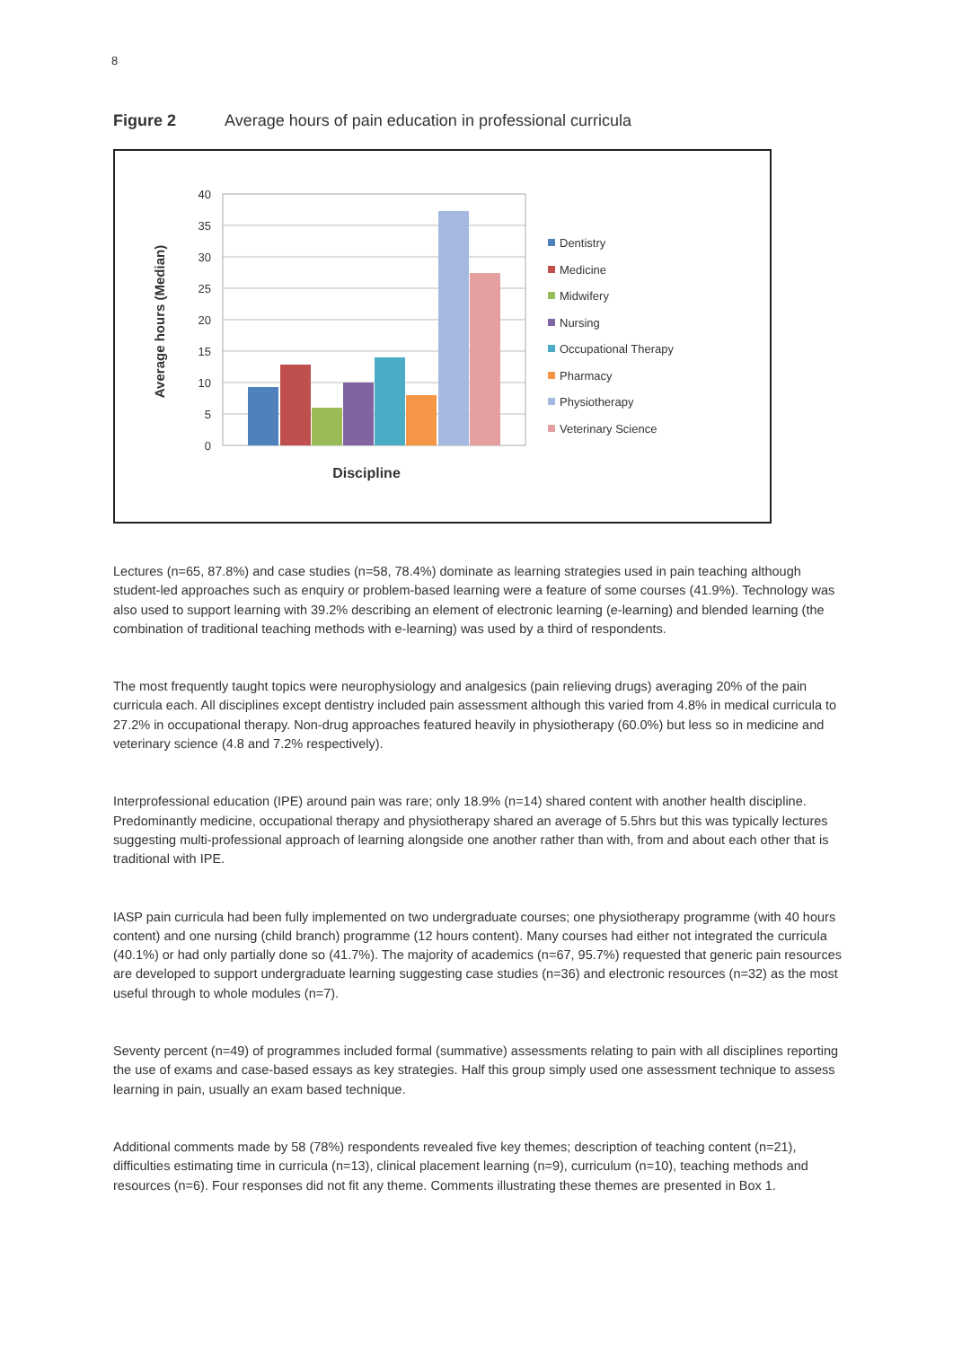8
Figure 2 Average hours of pain education in professional curricula
40
35
30
25
20
15
10
5
0
Average hours (Median)
Discipline
Dentistry
Medicine
Midwifery
Nursing
Occupational Therapy
Pharmacy
Physiotherapy
Veterinary Science
Lectures (n=65, 87.8%) and case studies (n=58, 78.4%) dominate as learning strategies used in pain teaching although student-led approaches such as enquiry or problem-based learning were a feature of some courses (41.9%). Technology was also used to support learning with 39.2% describing an element of electronic learning (e-learning) and blended learning (the combination of traditional teaching methods with e-learning) was used by a third of respondents.
The most frequently taught topics were neurophysiology and analgesics (pain relieving drugs) averaging 20% of the pain curricula each. All disciplines except dentistry included pain assessment although this varied from 4.8% in medical curricula to 27.2% in occupational therapy. Non-drug approaches featured heavily in physiotherapy (60.0%) but less so in medicine and veterinary science (4.8 and 7.2% respectively).
Interprofessional education (IPE) around pain was rare; only 18.9% (n=14) shared content with another health discipline. Predominantly medicine, occupational therapy and physiotherapy shared an average of 5.5hrs but this was typically lectures suggesting multi-professional approach of learning alongside one another rather than with, from and about each other that is traditional with IPE.
IASP pain curricula had been fully implemented on two undergraduate courses; one physiotherapy programme (with 40 hours content) and one nursing (child branch) programme (12 hours content). Many courses had either not integrated the curricula (40.1%) or had only partially done so (41.7%). The majority of academics (n=67, 95.7%) requested that generic pain resources are developed to support undergraduate learning suggesting case studies (n=36) and electronic resources (n=32) as the most useful through to whole modules (n=7).
Seventy percent (n=49) of programmes included formal (summative) assessments relating to pain with all disciplines reporting the use of exams and case-based essays as key strategies. Half this group simply used one assessment technique to assess learning in pain, usually an exam based technique.
Additional comments made by 58 (78%) respondents revealed five key themes; description of teaching content (n=21), difficulties estimating time in curricula (n=13), clinical placement learning (n=9), curriculum (n=10), teaching methods and resources (n=6). Four responses did not fit any theme. Comments illustrating these themes are presented in Box 1.